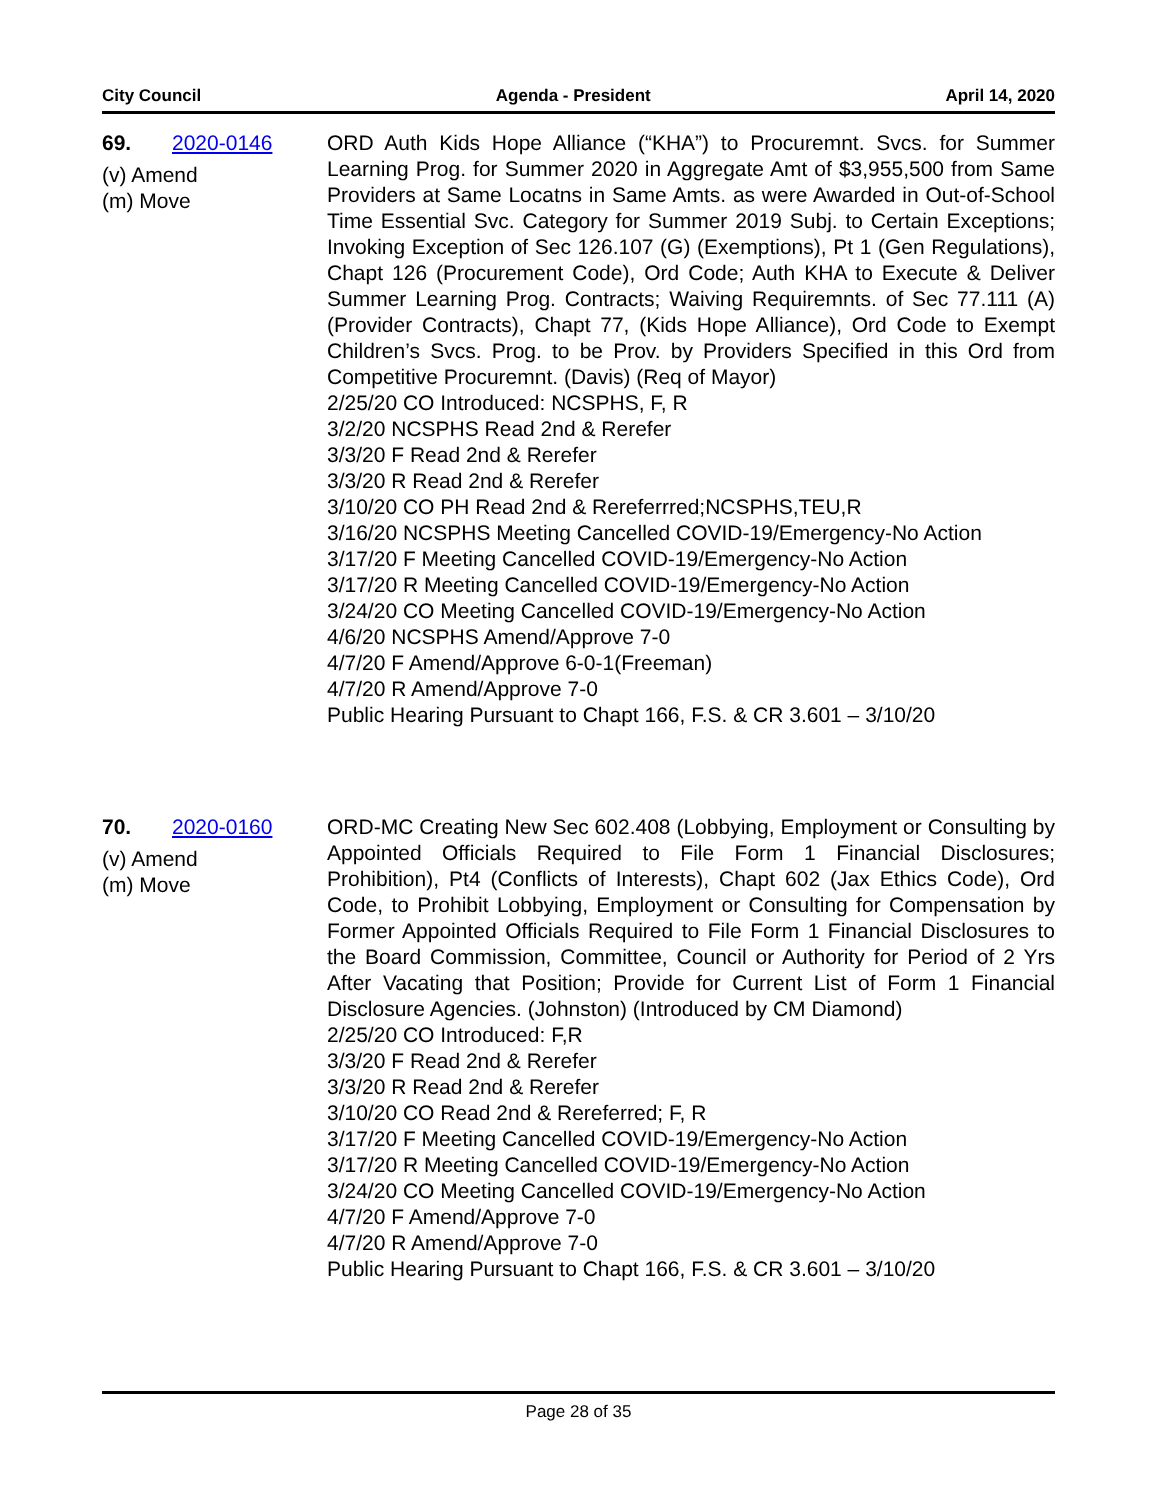City Council Agenda - President April 14, 2020
69. 2020-0146
(v) Amend
(m) Move
ORD Auth Kids Hope Alliance (“KHA”) to Procuremnt. Svcs. for Summer Learning Prog. for Summer 2020 in Aggregate Amt of $3,955,500 from Same Providers at Same Locatns in Same Amts. as were Awarded in Out-of-School Time Essential Svc. Category for Summer 2019 Subj. to Certain Exceptions; Invoking Exception of Sec 126.107 (G) (Exemptions), Pt 1 (Gen Regulations), Chapt 126 (Procurement Code), Ord Code; Auth KHA to Execute & Deliver Summer Learning Prog. Contracts; Waiving Requiremnts. of Sec 77.111 (A) (Provider Contracts), Chapt 77, (Kids Hope Alliance), Ord Code to Exempt Children’s Svcs. Prog. to be Prov. by Providers Specified in this Ord from Competitive Procuremnt. (Davis) (Req of Mayor)
2/25/20 CO Introduced: NCSPHS, F, R
3/2/20 NCSPHS Read 2nd & Rerefer
3/3/20 F Read 2nd & Rerefer
3/3/20 R Read 2nd & Rerefer
3/10/20 CO PH Read 2nd & Rereferrred;NCSPHS,TEU,R
3/16/20 NCSPHS Meeting Cancelled COVID-19/Emergency-No Action
3/17/20 F Meeting Cancelled COVID-19/Emergency-No Action
3/17/20 R Meeting Cancelled COVID-19/Emergency-No Action
3/24/20 CO Meeting Cancelled COVID-19/Emergency-No Action
4/6/20 NCSPHS Amend/Approve 7-0
4/7/20 F Amend/Approve 6-0-1(Freeman)
4/7/20 R Amend/Approve 7-0
Public Hearing Pursuant to Chapt 166, F.S. & CR 3.601 – 3/10/20
70. 2020-0160
(v) Amend
(m) Move
ORD-MC Creating New Sec 602.408 (Lobbying, Employment or Consulting by Appointed Officials Required to File Form 1 Financial Disclosures; Prohibition), Pt4 (Conflicts of Interests), Chapt 602 (Jax Ethics Code), Ord Code, to Prohibit Lobbying, Employment or Consulting for Compensation by Former Appointed Officials Required to File Form 1 Financial Disclosures to the Board Commission, Committee, Council or Authority for Period of 2 Yrs After Vacating that Position; Provide for Current List of Form 1 Financial Disclosure Agencies. (Johnston) (Introduced by CM Diamond)
2/25/20 CO Introduced: F,R
3/3/20 F Read 2nd & Rerefer
3/3/20 R Read 2nd & Rerefer
3/10/20 CO Read 2nd & Rereferred; F, R
3/17/20 F Meeting Cancelled COVID-19/Emergency-No Action
3/17/20 R Meeting Cancelled COVID-19/Emergency-No Action
3/24/20 CO Meeting Cancelled COVID-19/Emergency-No Action
4/7/20 F Amend/Approve 7-0
4/7/20 R Amend/Approve 7-0
Public Hearing Pursuant to Chapt 166, F.S. & CR 3.601 – 3/10/20
Page 28 of 35